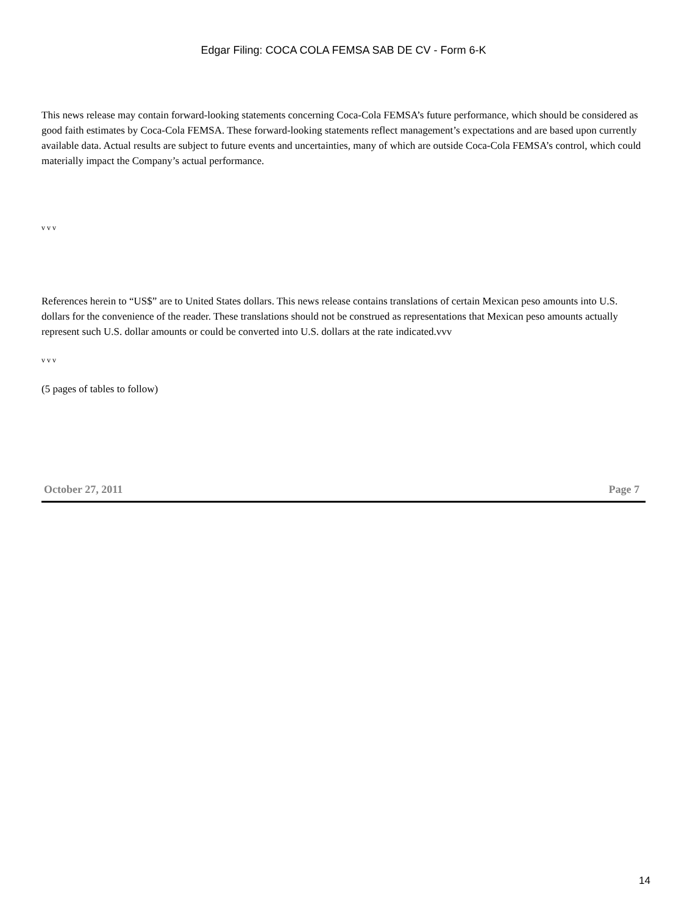Edgar Filing: COCA COLA FEMSA SAB DE CV - Form 6-K
This news release may contain forward-looking statements concerning Coca-Cola FEMSA’s future performance, which should be considered as good faith estimates by Coca-Cola FEMSA. These forward-looking statements reflect management’s expectations and are based upon currently available data. Actual results are subject to future events and uncertainties, many of which are outside Coca-Cola FEMSA’s control, which could materially impact the Company’s actual performance.
v v v
References herein to “US$” are to United States dollars. This news release contains translations of certain Mexican peso amounts into U.S. dollars for the convenience of the reader. These translations should not be construed as representations that Mexican peso amounts actually represent such U.S. dollar amounts or could be converted into U.S. dollars at the rate indicated.vvv
v v v
(5 pages of tables to follow)
October 27, 2011 Page 7
14